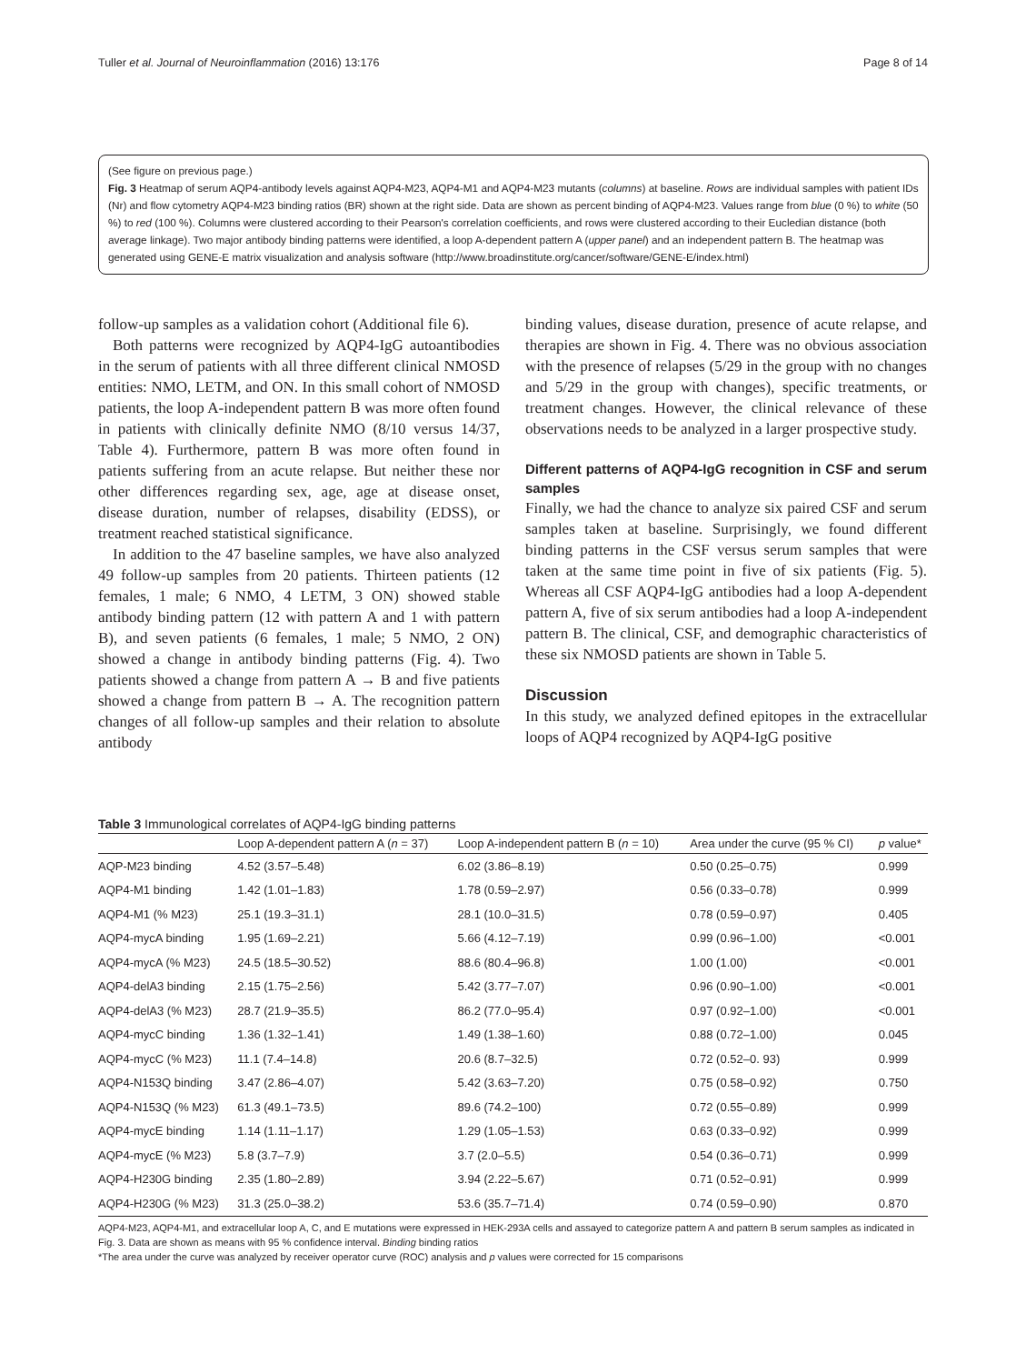Tuller et al. Journal of Neuroinflammation (2016) 13:176 Page 8 of 14
(See figure on previous page.)
Fig. 3 Heatmap of serum AQP4-antibody levels against AQP4-M23, AQP4-M1 and AQP4-M23 mutants (columns) at baseline. Rows are individual samples with patient IDs (Nr) and flow cytometry AQP4-M23 binding ratios (BR) shown at the right side. Data are shown as percent binding of AQP4-M23. Values range from blue (0 %) to white (50 %) to red (100 %). Columns were clustered according to their Pearson's correlation coefficients, and rows were clustered according to their Eucledian distance (both average linkage). Two major antibody binding patterns were identified, a loop A-dependent pattern A (upper panel) and an independent pattern B. The heatmap was generated using GENE-E matrix visualization and analysis software (http://www.broadinstitute.org/cancer/software/GENE-E/index.html)
follow-up samples as a validation cohort (Additional file 6).
Both patterns were recognized by AQP4-IgG autoantibodies in the serum of patients with all three different clinical NMOSD entities: NMO, LETM, and ON. In this small cohort of NMOSD patients, the loop A-independent pattern B was more often found in patients with clinically definite NMO (8/10 versus 14/37, Table 4). Furthermore, pattern B was more often found in patients suffering from an acute relapse. But neither these nor other differences regarding sex, age, age at disease onset, disease duration, number of relapses, disability (EDSS), or treatment reached statistical significance.
In addition to the 47 baseline samples, we have also analyzed 49 follow-up samples from 20 patients. Thirteen patients (12 females, 1 male; 6 NMO, 4 LETM, 3 ON) showed stable antibody binding pattern (12 with pattern A and 1 with pattern B), and seven patients (6 females, 1 male; 5 NMO, 2 ON) showed a change in antibody binding patterns (Fig. 4). Two patients showed a change from pattern A → B and five patients showed a change from pattern B → A. The recognition pattern changes of all follow-up samples and their relation to absolute antibody
binding values, disease duration, presence of acute relapse, and therapies are shown in Fig. 4. There was no obvious association with the presence of relapses (5/29 in the group with no changes and 5/29 in the group with changes), specific treatments, or treatment changes. However, the clinical relevance of these observations needs to be analyzed in a larger prospective study.
Different patterns of AQP4-IgG recognition in CSF and serum samples
Finally, we had the chance to analyze six paired CSF and serum samples taken at baseline. Surprisingly, we found different binding patterns in the CSF versus serum samples that were taken at the same time point in five of six patients (Fig. 5). Whereas all CSF AQP4-IgG antibodies had a loop A-dependent pattern A, five of six serum antibodies had a loop A-independent pattern B. The clinical, CSF, and demographic characteristics of these six NMOSD patients are shown in Table 5.
Discussion
In this study, we analyzed defined epitopes in the extracellular loops of AQP4 recognized by AQP4-IgG positive
Table 3 Immunological correlates of AQP4-IgG binding patterns
| | Loop A-dependent pattern A ( n = 37) | Loop A-independent pattern B ( n = 10) | Area under the curve (95 % CI) | p value* |
| --- | --- | --- | --- | --- |
| AQP-M23 binding | 4.52 (3.57–5.48) | 6.02 (3.86–8.19) | 0.50 (0.25–0.75) | 0.999 |
| AQP4-M1 binding | 1.42 (1.01–1.83) | 1.78 (0.59–2.97) | 0.56 (0.33–0.78) | 0.999 |
| AQP4-M1 (% M23) | 25.1 (19.3–31.1) | 28.1 (10.0–31.5) | 0.78 (0.59–0.97) | 0.405 |
| AQP4-mycA binding | 1.95 (1.69–2.21) | 5.66 (4.12–7.19) | 0.99 (0.96–1.00) | <0.001 |
| AQP4-mycA (% M23) | 24.5 (18.5–30.52) | 88.6 (80.4–96.8) | 1.00 (1.00) | <0.001 |
| AQP4-delA3 binding | 2.15 (1.75–2.56) | 5.42 (3.77–7.07) | 0.96 (0.90–1.00) | <0.001 |
| AQP4-delA3 (% M23) | 28.7 (21.9–35.5) | 86.2 (77.0–95.4) | 0.97 (0.92–1.00) | <0.001 |
| AQP4-mycC binding | 1.36 (1.32–1.41) | 1.49 (1.38–1.60) | 0.88 (0.72–1.00) | 0.045 |
| AQP4-mycC (% M23) | 11.1 (7.4–14.8) | 20.6 (8.7–32.5) | 0.72 (0.52–0. 93) | 0.999 |
| AQP4-N153Q binding | 3.47 (2.86–4.07) | 5.42 (3.63–7.20) | 0.75 (0.58–0.92) | 0.750 |
| AQP4-N153Q (% M23) | 61.3 (49.1–73.5) | 89.6 (74.2–100) | 0.72 (0.55–0.89) | 0.999 |
| AQP4-mycE binding | 1.14 (1.11–1.17) | 1.29 (1.05–1.53) | 0.63 (0.33–0.92) | 0.999 |
| AQP4-mycE (% M23) | 5.8 (3.7–7.9) | 3.7 (2.0–5.5) | 0.54 (0.36–0.71) | 0.999 |
| AQP4-H230G binding | 2.35 (1.80–2.89) | 3.94 (2.22–5.67) | 0.71 (0.52–0.91) | 0.999 |
| AQP4-H230G (% M23) | 31.3 (25.0–38.2) | 53.6 (35.7–71.4) | 0.74 (0.59–0.90) | 0.870 |
AQP4-M23, AQP4-M1, and extracellular loop A, C, and E mutations were expressed in HEK-293A cells and assayed to categorize pattern A and pattern B serum samples as indicated in Fig. 3. Data are shown as means with 95 % confidence interval. Binding binding ratios
*The area under the curve was analyzed by receiver operator curve (ROC) analysis and p values were corrected for 15 comparisons